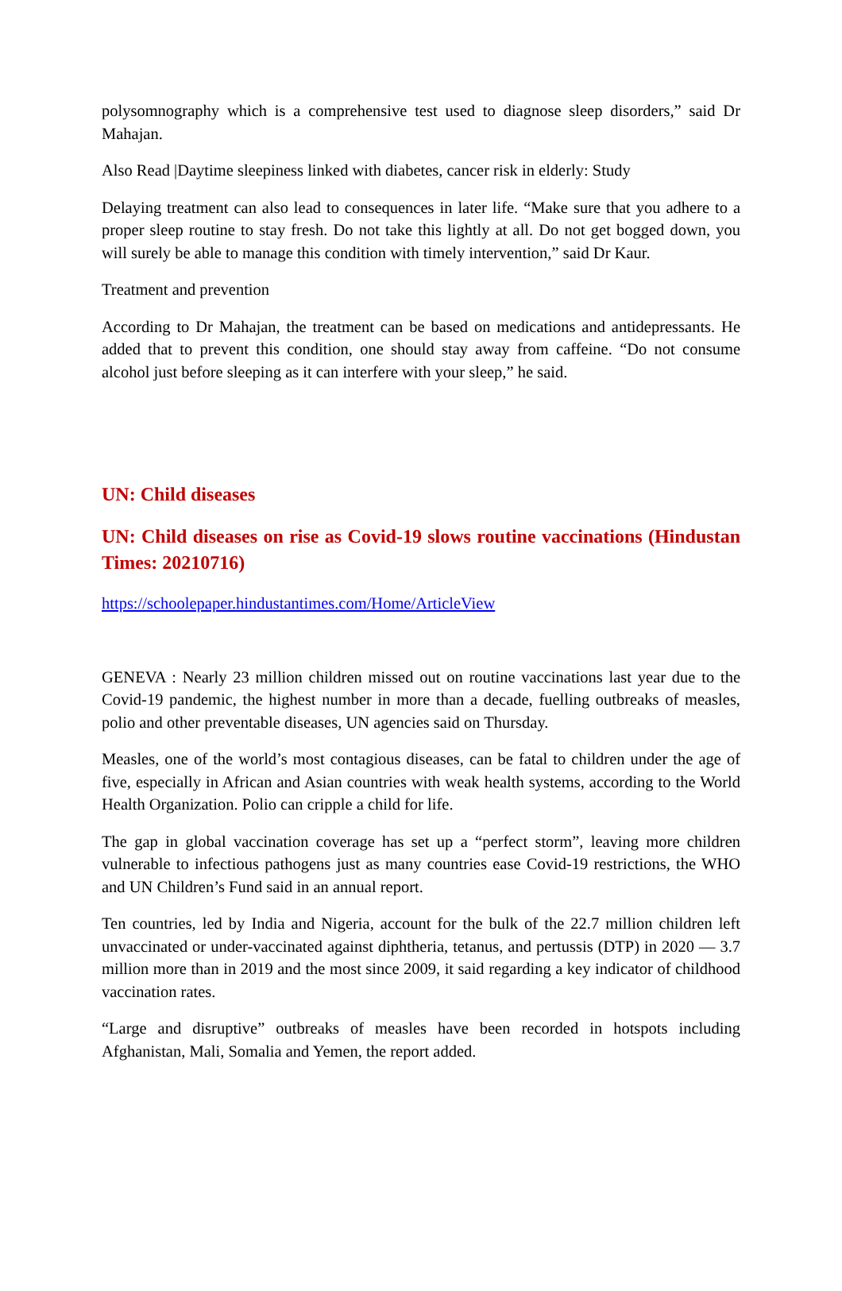polysomnography which is a comprehensive test used to diagnose sleep disorders,” said Dr Mahajan.
Also Read |Daytime sleepiness linked with diabetes, cancer risk in elderly: Study
Delaying treatment can also lead to consequences in later life. “Make sure that you adhere to a proper sleep routine to stay fresh. Do not take this lightly at all. Do not get bogged down, you will surely be able to manage this condition with timely intervention,” said Dr Kaur.
Treatment and prevention
According to Dr Mahajan, the treatment can be based on medications and antidepressants. He added that to prevent this condition, one should stay away from caffeine. “Do not consume alcohol just before sleeping as it can interfere with your sleep,” he said.
UN: Child diseases
UN: Child diseases on rise as Covid-19 slows routine vaccinations (Hindustan Times: 20210716)
https://schoolepaper.hindustantimes.com/Home/ArticleView
GENEVA : Nearly 23 million children missed out on routine vaccinations last year due to the Covid-19 pandemic, the highest number in more than a decade, fuelling outbreaks of measles, polio and other preventable diseases, UN agencies said on Thursday.
Measles, one of the world’s most contagious diseases, can be fatal to children under the age of five, especially in African and Asian countries with weak health systems, according to the World Health Organization. Polio can cripple a child for life.
The gap in global vaccination coverage has set up a “perfect storm”, leaving more children vulnerable to infectious pathogens just as many countries ease Covid-19 restrictions, the WHO and UN Children’s Fund said in an annual report.
Ten countries, led by India and Nigeria, account for the bulk of the 22.7 million children left unvaccinated or under-vaccinated against diphtheria, tetanus, and pertussis (DTP) in 2020 — 3.7 million more than in 2019 and the most since 2009, it said regarding a key indicator of childhood vaccination rates.
“Large and disruptive” outbreaks of measles have been recorded in hotspots including Afghanistan, Mali, Somalia and Yemen, the report added.